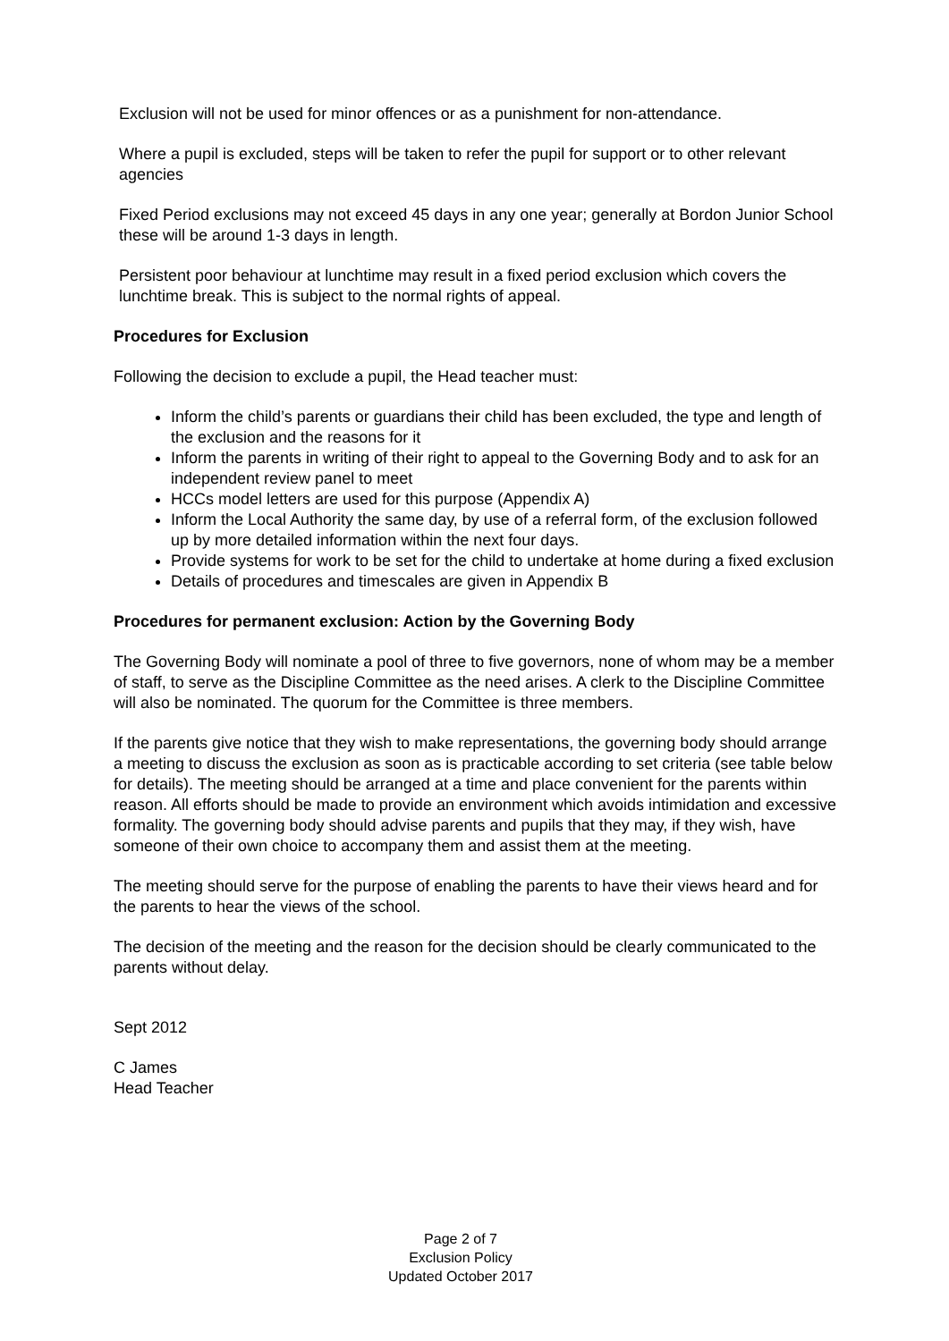Exclusion will not be used for minor offences or as a punishment for non-attendance.
Where a pupil is excluded, steps will be taken to refer the pupil for support or to other relevant agencies
Fixed Period exclusions may not exceed 45 days in any one year; generally at Bordon Junior School these will be around 1-3 days in length.
Persistent poor behaviour at lunchtime may result in a fixed period exclusion which covers the lunchtime break. This is subject to the normal rights of appeal.
Procedures for Exclusion
Following the decision to exclude a pupil, the Head teacher must:
Inform the child’s parents or guardians their child has been excluded, the type and length of the exclusion and the reasons for it
Inform the parents in writing of their right to appeal to the Governing Body and to ask for an independent review panel to meet
HCCs model letters are used for this purpose (Appendix A)
Inform the Local Authority the same day, by use of a referral form, of the exclusion followed up by more detailed information within the next four days.
Provide systems for work to be set for the child to undertake at home during a fixed exclusion
Details of procedures and timescales are given in Appendix B
Procedures for permanent exclusion: Action by the Governing Body
The Governing Body will nominate a pool of three to five governors, none of whom may be a member of staff, to serve as the Discipline Committee as the need arises. A clerk to the Discipline Committee will also be nominated. The quorum for the Committee is three members.
If the parents give notice that they wish to make representations, the governing body should arrange a meeting to discuss the exclusion as soon as is practicable according to set criteria (see table below for details). The meeting should be arranged at a time and place convenient for the parents within reason. All efforts should be made to provide an environment which avoids intimidation and excessive formality. The governing body should advise parents and pupils that they may, if they wish, have someone of their own choice to accompany them and assist them at the meeting.
The meeting should serve for the purpose of enabling the parents to have their views heard and for the parents to hear the views of the school.
The decision of the meeting and the reason for the decision should be clearly communicated to the parents without delay.
Sept 2012
C James
Head Teacher
Page 2 of 7
Exclusion Policy
Updated October 2017